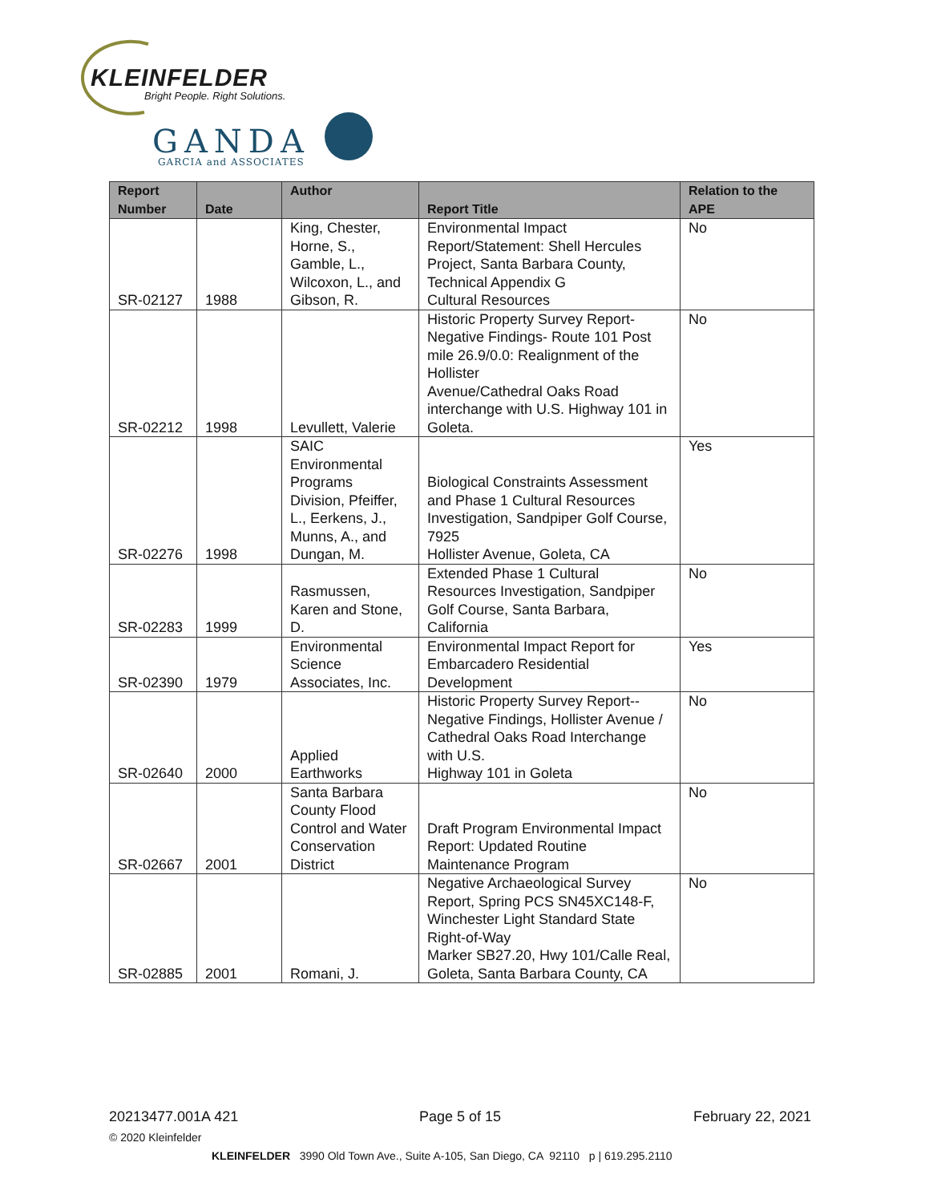KLEINFELDER
Bright People. Right Solutions.
GANDA
GARCIA and ASSOCIATES
| Report Number | Date | Author | Report Title | Relation to the APE |
| --- | --- | --- | --- | --- |
| SR-02127 | 1988 | King, Chester, Horne, S., Gamble, L., Wilcoxon, L., and Gibson, R. | Environmental Impact Report/Statement: Shell Hercules Project, Santa Barbara County, Technical Appendix G Cultural Resources | No |
| SR-02212 | 1998 | Levullett, Valerie | Historic Property Survey Report-Negative Findings- Route 101 Post mile 26.9/0.0: Realignment of the Hollister Avenue/Cathedral Oaks Road interchange with U.S. Highway 101 in Goleta. | No |
| SR-02276 | 1998 | SAIC Environmental Programs Division, Pfeiffer, L., Eerkens, J., Munns, A., and Dungan, M. | Biological Constraints Assessment and Phase 1 Cultural Resources Investigation, Sandpiper Golf Course, 7925 Hollister Avenue, Goleta, CA | Yes |
| SR-02283 | 1999 | Rasmussen, Karen and Stone, D. | Extended Phase 1 Cultural Resources Investigation, Sandpiper Golf Course, Santa Barbara, California | No |
| SR-02390 | 1979 | Environmental Science Associates, Inc. | Environmental Impact Report for Embarcadero Residential Development | Yes |
| SR-02640 | 2000 | Applied Earthworks | Historic Property Survey Report--Negative Findings, Hollister Avenue / Cathedral Oaks Road Interchange with U.S. Highway 101 in Goleta | No |
| SR-02667 | 2001 | Santa Barbara County Flood Control and Water Conservation District | Draft Program Environmental Impact Report: Updated Routine Maintenance Program | No |
| SR-02885 | 2001 | Romani, J. | Negative Archaeological Survey Report, Spring PCS SN45XC148-F, Winchester Light Standard State Right-of-Way Marker SB27.20, Hwy 101/Calle Real, Goleta, Santa Barbara County, CA | No |
20213477.001A 421 Page 5 of 15 February 22, 2021
© 2020 Kleinfelder
KLEINFELDER 3990 Old Town Ave., Suite A-105, San Diego, CA 92110 p | 619.295.2110